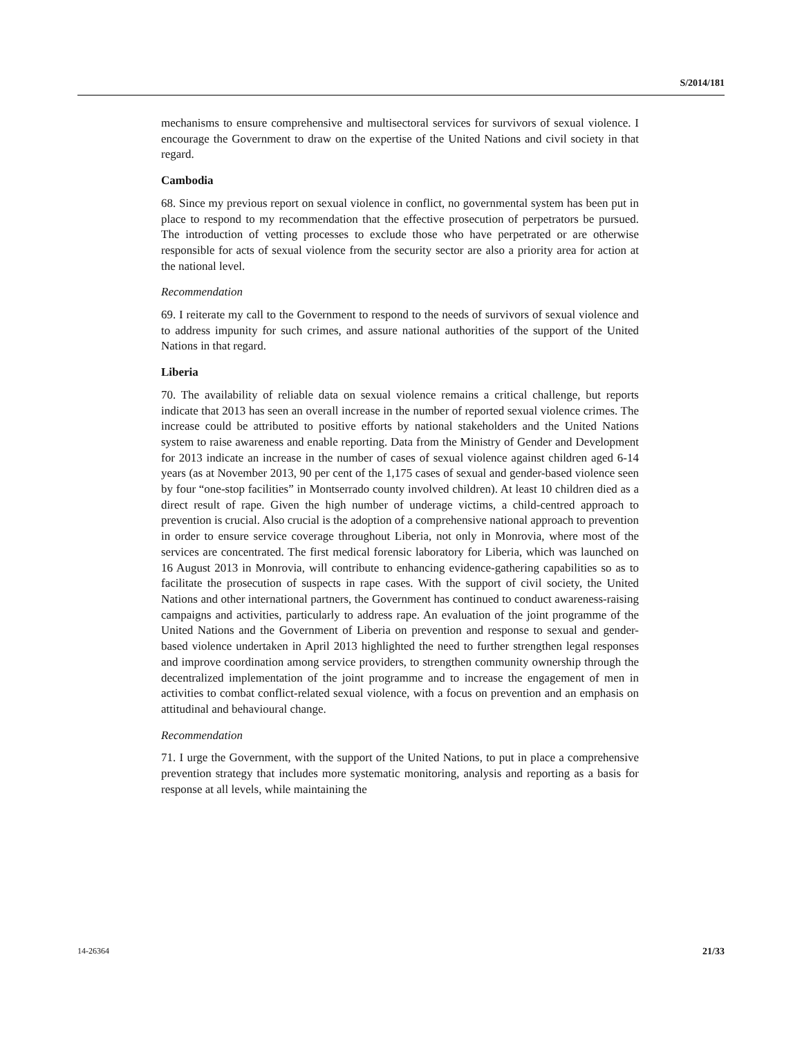S/2014/181
mechanisms to ensure comprehensive and multisectoral services for survivors of sexual violence. I encourage the Government to draw on the expertise of the United Nations and civil society in that regard.
Cambodia
68. Since my previous report on sexual violence in conflict, no governmental system has been put in place to respond to my recommendation that the effective prosecution of perpetrators be pursued. The introduction of vetting processes to exclude those who have perpetrated or are otherwise responsible for acts of sexual violence from the security sector are also a priority area for action at the national level.
Recommendation
69. I reiterate my call to the Government to respond to the needs of survivors of sexual violence and to address impunity for such crimes, and assure national authorities of the support of the United Nations in that regard.
Liberia
70. The availability of reliable data on sexual violence remains a critical challenge, but reports indicate that 2013 has seen an overall increase in the number of reported sexual violence crimes. The increase could be attributed to positive efforts by national stakeholders and the United Nations system to raise awareness and enable reporting. Data from the Ministry of Gender and Development for 2013 indicate an increase in the number of cases of sexual violence against children aged 6-14 years (as at November 2013, 90 per cent of the 1,175 cases of sexual and gender-based violence seen by four “one-stop facilities” in Montserrado county involved children). At least 10 children died as a direct result of rape. Given the high number of underage victims, a child-centred approach to prevention is crucial. Also crucial is the adoption of a comprehensive national approach to prevention in order to ensure service coverage throughout Liberia, not only in Monrovia, where most of the services are concentrated. The first medical forensic laboratory for Liberia, which was launched on 16 August 2013 in Monrovia, will contribute to enhancing evidence-gathering capabilities so as to facilitate the prosecution of suspects in rape cases. With the support of civil society, the United Nations and other international partners, the Government has continued to conduct awareness-raising campaigns and activities, particularly to address rape. An evaluation of the joint programme of the United Nations and the Government of Liberia on prevention and response to sexual and gender-based violence undertaken in April 2013 highlighted the need to further strengthen legal responses and improve coordination among service providers, to strengthen community ownership through the decentralized implementation of the joint programme and to increase the engagement of men in activities to combat conflict-related sexual violence, with a focus on prevention and an emphasis on attitudinal and behavioural change.
Recommendation
71. I urge the Government, with the support of the United Nations, to put in place a comprehensive prevention strategy that includes more systematic monitoring, analysis and reporting as a basis for response at all levels, while maintaining the
14-26364 21/33